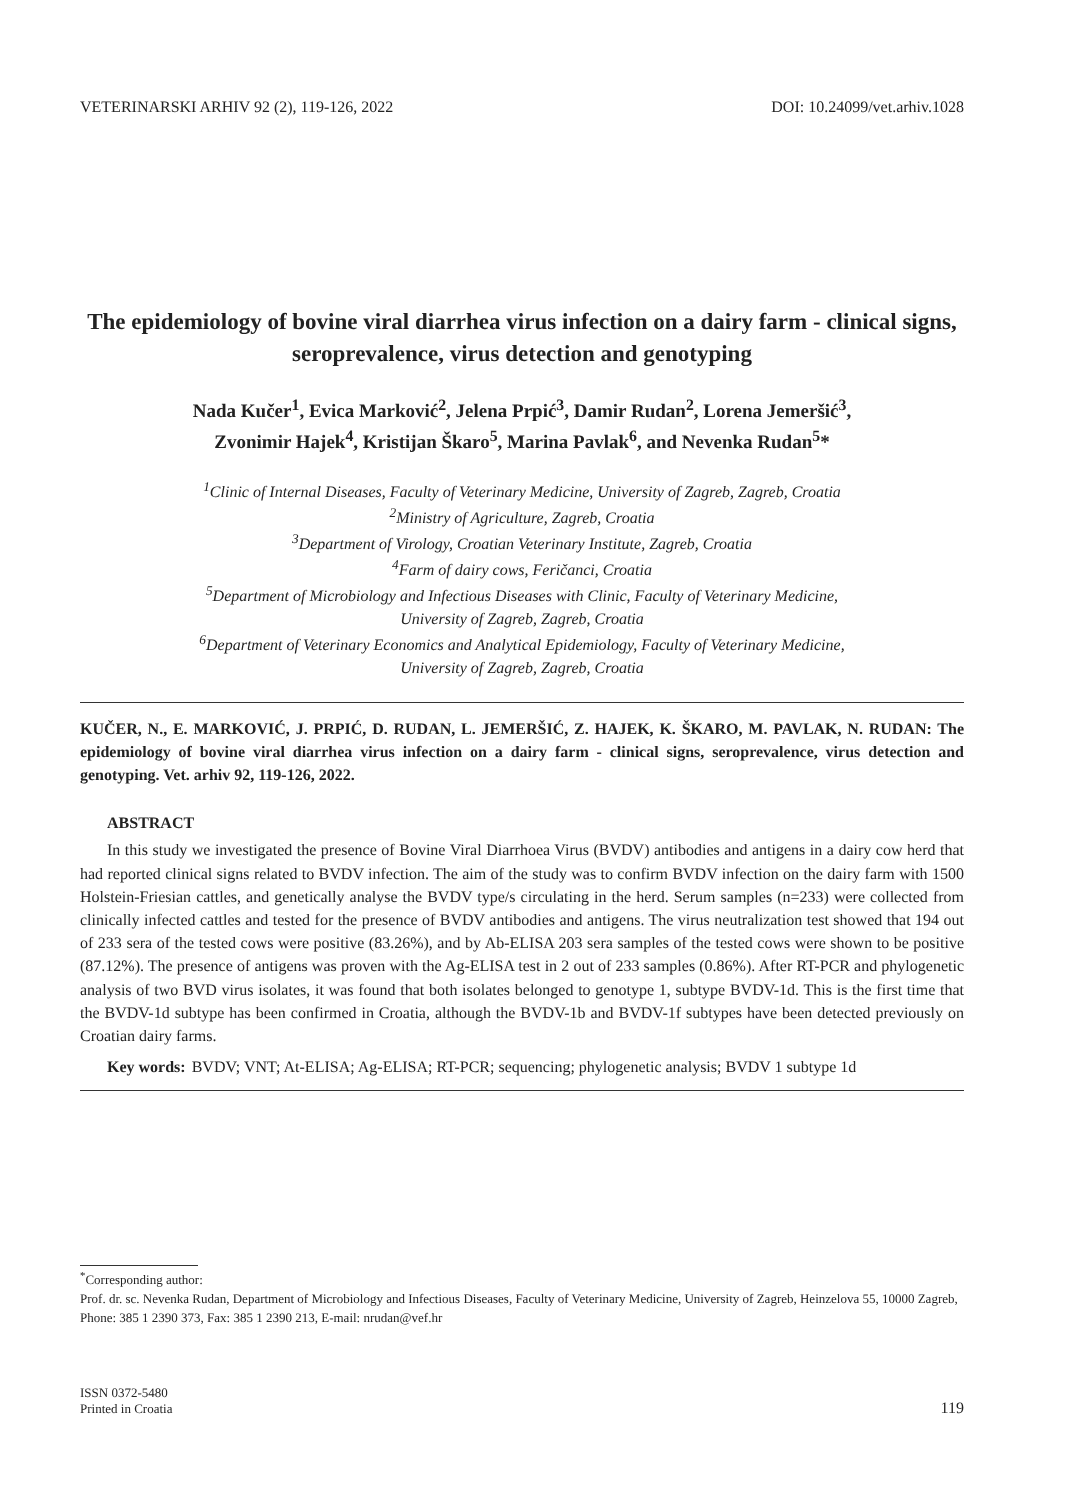VETERINARSKI ARHIV 92 (2), 119-126, 2022 DOI: 10.24099/vet.arhiv.1028
The epidemiology of bovine viral diarrhea virus infection on a dairy farm - clinical signs, seroprevalence, virus detection and genotyping
Nada Kučer<sup>1</sup>, Evica Marković<sup>2</sup>, Jelena Prpić<sup>3</sup>, Damir Rudan<sup>2</sup>, Lorena Jemeršić<sup>3</sup>,
Zvonimir Hajek<sup>4</sup>, Kristijan Škaro<sup>5</sup>, Marina Pavlak<sup>6</sup>, and Nevenka Rudan<sup>5</sup>*
<sup>1</sup> Clinic of Internal Diseases, Faculty of Veterinary Medicine, University of Zagreb, Zagreb, Croatia
<sup>2</sup> Ministry of Agriculture, Zagreb, Croatia
<sup>3</sup> Department of Virology, Croatian Veterinary Institute, Zagreb, Croatia
<sup>4</sup> Farm of dairy cows, Feričanci, Croatia
<sup>5</sup> Department of Microbiology and Infectious Diseases with Clinic, Faculty of Veterinary Medicine,
University of Zagreb, Zagreb, Croatia
<sup>6</sup> Department of Veterinary Economics and Analytical Epidemiology, Faculty of Veterinary Medicine,
University of Zagreb, Zagreb, Croatia
KUČER, N., E. MARKOVIĆ, J. PRPIĆ, D. RUDAN, L. JEMERŠIĆ, Z. HAJEK, K. ŠKARO, M. PAVLAK, N. RUDAN: The epidemiology of bovine viral diarrhea virus infection on a dairy farm - clinical signs, seroprevalence, virus detection and genotyping. Vet. arhiv 92, 119-126, 2022.
ABSTRACT
In this study we investigated the presence of Bovine Viral Diarrhoea Virus (BVDV) antibodies and antigens in a dairy cow herd that had reported clinical signs related to BVDV infection. The aim of the study was to confirm BVDV infection on the dairy farm with 1500 Holstein-Friesian cattles, and genetically analyse the BVDV type/s circulating in the herd. Serum samples (n=233) were collected from clinically infected cattles and tested for the presence of BVDV antibodies and antigens. The virus neutralization test showed that 194 out of 233 sera of the tested cows were positive (83.26%), and by Ab-ELISA 203 sera samples of the tested cows were shown to be positive (87.12%). The presence of antigens was proven with the Ag-ELISA test in 2 out of 233 samples (0.86%). After RT-PCR and phylogenetic analysis of two BVD virus isolates, it was found that both isolates belonged to genotype 1, subtype BVDV-1d. This is the first time that the BVDV-1d subtype has been confirmed in Croatia, although the BVDV-1b and BVDV-1f subtypes have been detected previously on Croatian dairy farms.
Key words: BVDV; VNT; At-ELISA; Ag-ELISA; RT-PCR; sequencing; phylogenetic analysis; BVDV 1 subtype 1d
<sup>*</sup> Corresponding author:
Prof. dr. sc. Nevenka Rudan, Department of Microbiology and Infectious Diseases, Faculty of Veterinary Medicine, University of Zagreb, Heinzelova 55, 10000 Zagreb, Phone: 385 1 2390 373, Fax: 385 1 2390 213, E-mail: nrudan@vef.hr
ISSN 0372-5480
Printed in Croatia
119